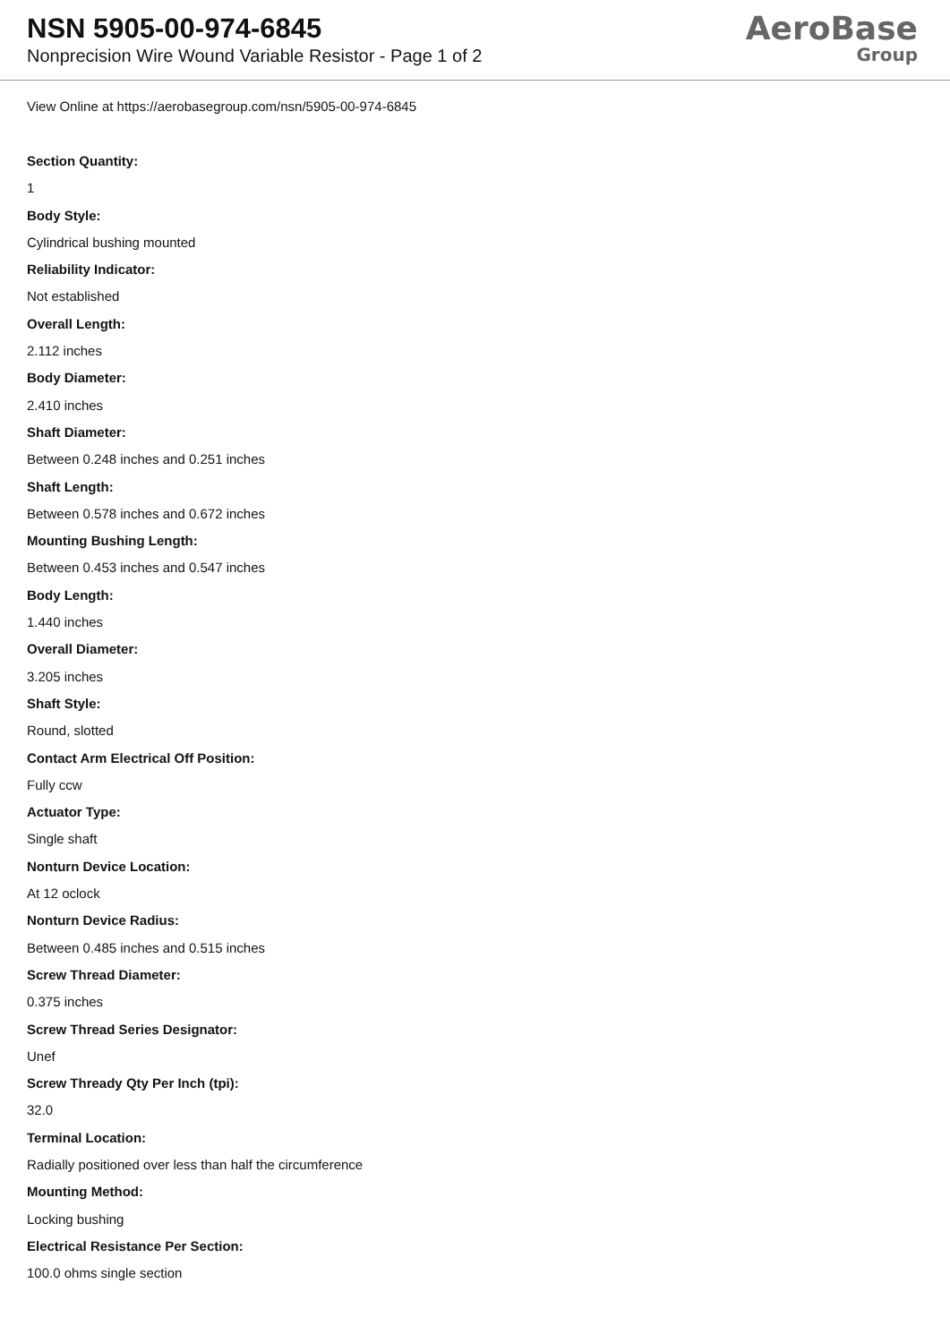NSN 5905-00-974-6845
Nonprecision Wire Wound Variable Resistor - Page 1 of 2
AeroBase
Group
View Online at https://aerobasegroup.com/nsn/5905-00-974-6845
Section Quantity:
1
Body Style:
Cylindrical bushing mounted
Reliability Indicator:
Not established
Overall Length:
2.112 inches
Body Diameter:
2.410 inches
Shaft Diameter:
Between 0.248 inches and 0.251 inches
Shaft Length:
Between 0.578 inches and 0.672 inches
Mounting Bushing Length:
Between 0.453 inches and 0.547 inches
Body Length:
1.440 inches
Overall Diameter:
3.205 inches
Shaft Style:
Round, slotted
Contact Arm Electrical Off Position:
Fully ccw
Actuator Type:
Single shaft
Nonturn Device Location:
At 12 oclock
Nonturn Device Radius:
Between 0.485 inches and 0.515 inches
Screw Thread Diameter:
0.375 inches
Screw Thread Series Designator:
Unef
Screw Thready Qty Per Inch (tpi):
32.0
Terminal Location:
Radially positioned over less than half the circumference
Mounting Method:
Locking bushing
Electrical Resistance Per Section:
100.0 ohms single section